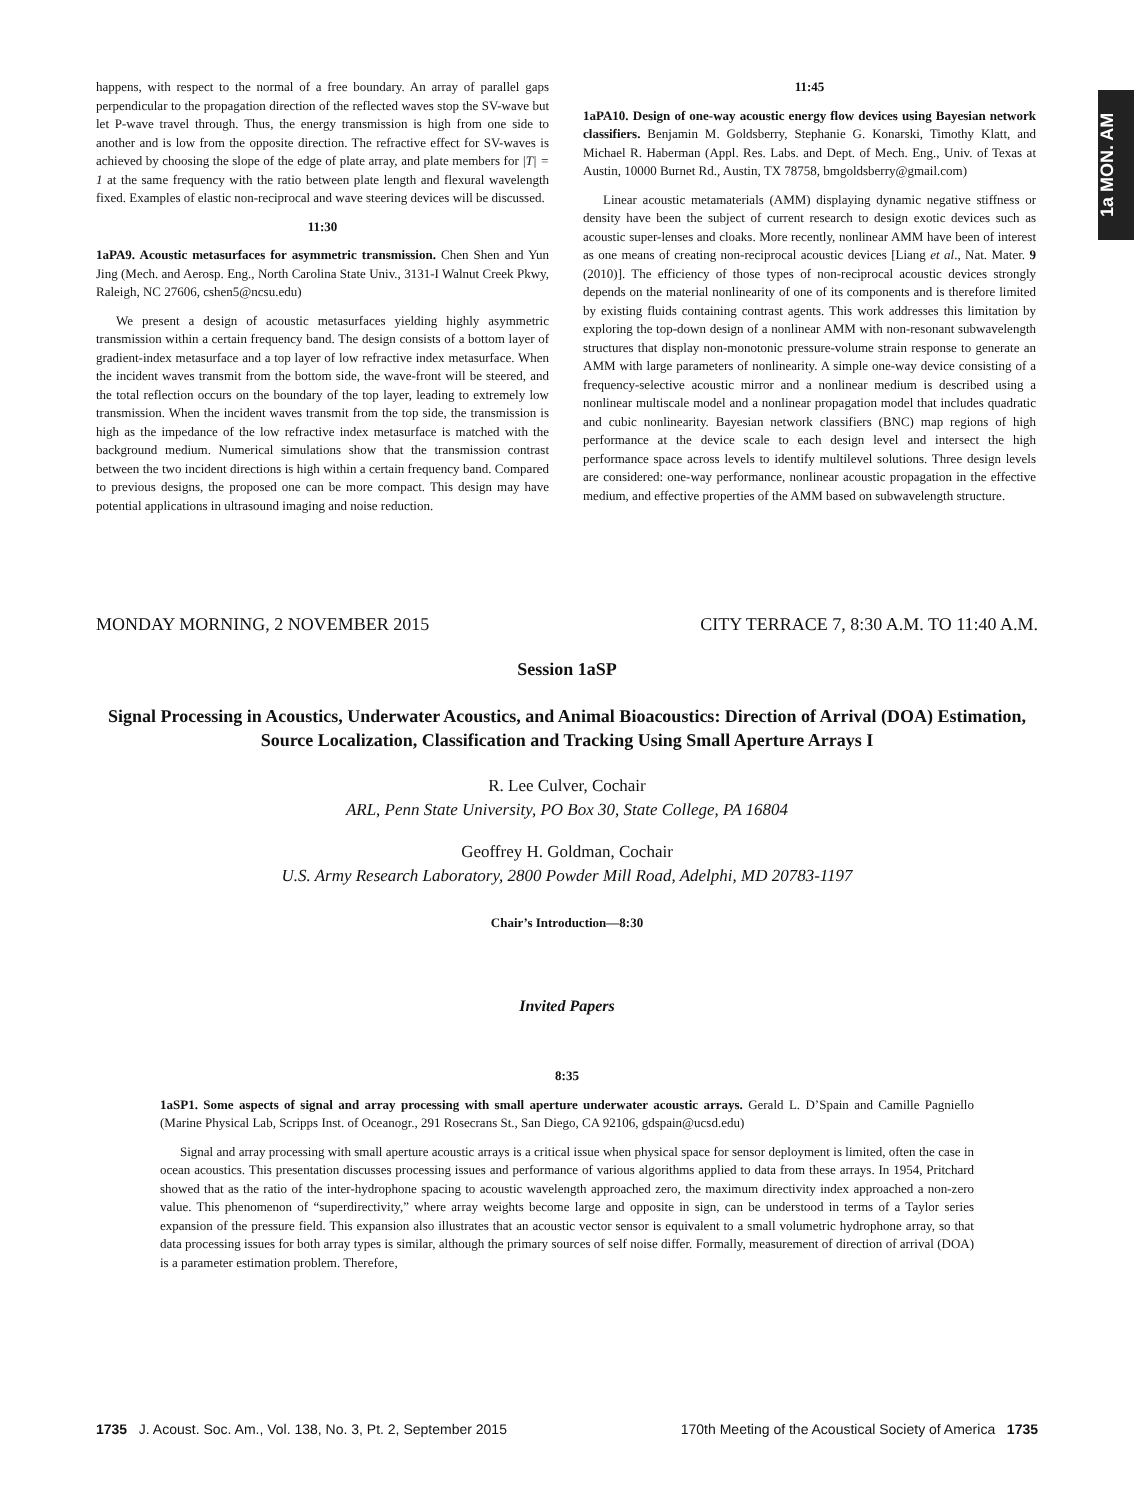1a MON. AM
happens, with respect to the normal of a free boundary. An array of parallel gaps perpendicular to the propagation direction of the reflected waves stop the SV-wave but let P-wave travel through. Thus, the energy transmission is high from one side to another and is low from the opposite direction. The refractive effect for SV-waves is achieved by choosing the slope of the edge of plate array, and plate members for |T| = 1 at the same frequency with the ratio between plate length and flexural wavelength fixed. Examples of elastic non-reciprocal and wave steering devices will be discussed.
11:30
1aPA9. Acoustic metasurfaces for asymmetric transmission. Chen Shen and Yun Jing (Mech. and Aerosp. Eng., North Carolina State Univ., 3131-I Walnut Creek Pkwy, Raleigh, NC 27606, cshen5@ncsu.edu)
We present a design of acoustic metasurfaces yielding highly asymmetric transmission within a certain frequency band. The design consists of a bottom layer of gradient-index metasurface and a top layer of low refractive index metasurface. When the incident waves transmit from the bottom side, the wave-front will be steered, and the total reflection occurs on the boundary of the top layer, leading to extremely low transmission. When the incident waves transmit from the top side, the transmission is high as the impedance of the low refractive index metasurface is matched with the background medium. Numerical simulations show that the transmission contrast between the two incident directions is high within a certain frequency band. Compared to previous designs, the proposed one can be more compact. This design may have potential applications in ultrasound imaging and noise reduction.
11:45
1aPA10. Design of one-way acoustic energy flow devices using Bayesian network classifiers. Benjamin M. Goldsberry, Stephanie G. Konarski, Timothy Klatt, and Michael R. Haberman (Appl. Res. Labs. and Dept. of Mech. Eng., Univ. of Texas at Austin, 10000 Burnet Rd., Austin, TX 78758, bmgoldsberry@gmail.com)
Linear acoustic metamaterials (AMM) displaying dynamic negative stiffness or density have been the subject of current research to design exotic devices such as acoustic super-lenses and cloaks. More recently, nonlinear AMM have been of interest as one means of creating non-reciprocal acoustic devices [Liang et al., Nat. Mater. 9 (2010)]. The efficiency of those types of non-reciprocal acoustic devices strongly depends on the material nonlinearity of one of its components and is therefore limited by existing fluids containing contrast agents. This work addresses this limitation by exploring the top-down design of a nonlinear AMM with non-resonant subwavelength structures that display non-monotonic pressure-volume strain response to generate an AMM with large parameters of nonlinearity. A simple one-way device consisting of a frequency-selective acoustic mirror and a nonlinear medium is described using a nonlinear multiscale model and a nonlinear propagation model that includes quadratic and cubic nonlinearity. Bayesian network classifiers (BNC) map regions of high performance at the device scale to each design level and intersect the high performance space across levels to identify multilevel solutions. Three design levels are considered: one-way performance, nonlinear acoustic propagation in the effective medium, and effective properties of the AMM based on subwavelength structure.
MONDAY MORNING, 2 NOVEMBER 2015 CITY TERRACE 7, 8:30 A.M. TO 11:40 A.M.
Session 1aSP
Signal Processing in Acoustics, Underwater Acoustics, and Animal Bioacoustics: Direction of Arrival (DOA) Estimation, Source Localization, Classification and Tracking Using Small Aperture Arrays I
R. Lee Culver, Cochair
ARL, Penn State University, PO Box 30, State College, PA 16804
Geoffrey H. Goldman, Cochair
U.S. Army Research Laboratory, 2800 Powder Mill Road, Adelphi, MD 20783-1197
Chair’s Introduction—8:30
Invited Papers
8:35
1aSP1. Some aspects of signal and array processing with small aperture underwater acoustic arrays. Gerald L. D’Spain and Camille Pagniello (Marine Physical Lab, Scripps Inst. of Oceanogr., 291 Rosecrans St., San Diego, CA 92106, gdspain@ucsd.edu)
Signal and array processing with small aperture acoustic arrays is a critical issue when physical space for sensor deployment is limited, often the case in ocean acoustics. This presentation discusses processing issues and performance of various algorithms applied to data from these arrays. In 1954, Pritchard showed that as the ratio of the inter-hydrophone spacing to acoustic wavelength approached zero, the maximum directivity index approached a non-zero value. This phenomenon of “superdirectivity,” where array weights become large and opposite in sign, can be understood in terms of a Taylor series expansion of the pressure field. This expansion also illustrates that an acoustic vector sensor is equivalent to a small volumetric hydrophone array, so that data processing issues for both array types is similar, although the primary sources of self noise differ. Formally, measurement of direction of arrival (DOA) is a parameter estimation problem. Therefore,
1735 J. Acoust. Soc. Am., Vol. 138, No. 3, Pt. 2, September 2015 170th Meeting of the Acoustical Society of America 1735